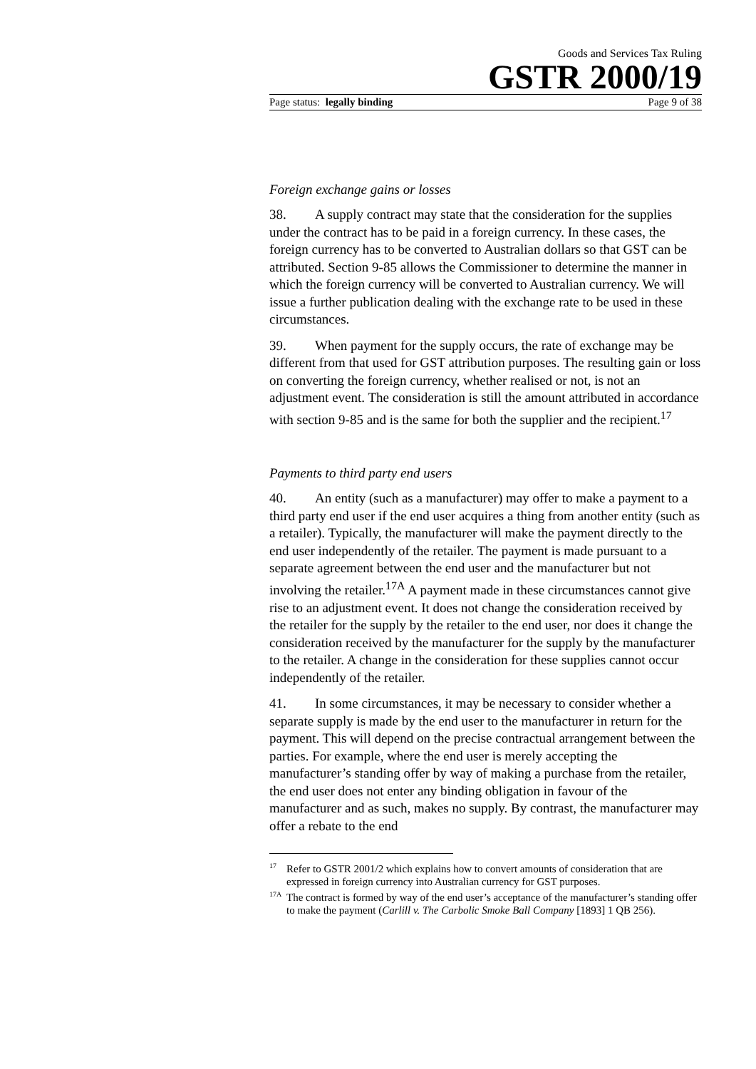Goods and Services Tax Ruling
GSTR 2000/19
Page status: legally binding Page 9 of 38
Foreign exchange gains or losses
38. A supply contract may state that the consideration for the supplies under the contract has to be paid in a foreign currency. In these cases, the foreign currency has to be converted to Australian dollars so that GST can be attributed. Section 9-85 allows the Commissioner to determine the manner in which the foreign currency will be converted to Australian currency. We will issue a further publication dealing with the exchange rate to be used in these circumstances.
39. When payment for the supply occurs, the rate of exchange may be different from that used for GST attribution purposes. The resulting gain or loss on converting the foreign currency, whether realised or not, is not an adjustment event. The consideration is still the amount attributed in accordance with section 9-85 and is the same for both the supplier and the recipient.<sup>17</sup>
Payments to third party end users
40. An entity (such as a manufacturer) may offer to make a payment to a third party end user if the end user acquires a thing from another entity (such as a retailer). Typically, the manufacturer will make the payment directly to the end user independently of the retailer. The payment is made pursuant to a separate agreement between the end user and the manufacturer but not involving the retailer.<sup>17A</sup> A payment made in these circumstances cannot give rise to an adjustment event. It does not change the consideration received by the retailer for the supply by the retailer to the end user, nor does it change the consideration received by the manufacturer for the supply by the manufacturer to the retailer. A change in the consideration for these supplies cannot occur independently of the retailer.
41. In some circumstances, it may be necessary to consider whether a separate supply is made by the end user to the manufacturer in return for the payment. This will depend on the precise contractual arrangement between the parties. For example, where the end user is merely accepting the manufacturer’s standing offer by way of making a purchase from the retailer, the end user does not enter any binding obligation in favour of the manufacturer and as such, makes no supply. By contrast, the manufacturer may offer a rebate to the end
<sup>17</sup> Refer to GSTR 2001/2 which explains how to convert amounts of consideration that are expressed in foreign currency into Australian currency for GST purposes.
<sup>17A</sup>The contract is formed by way of the end user’s acceptance of the manufacturer’s standing offer to make the payment (Carlill v. The Carbolic Smoke Ball Company [1893] 1 QB 256).